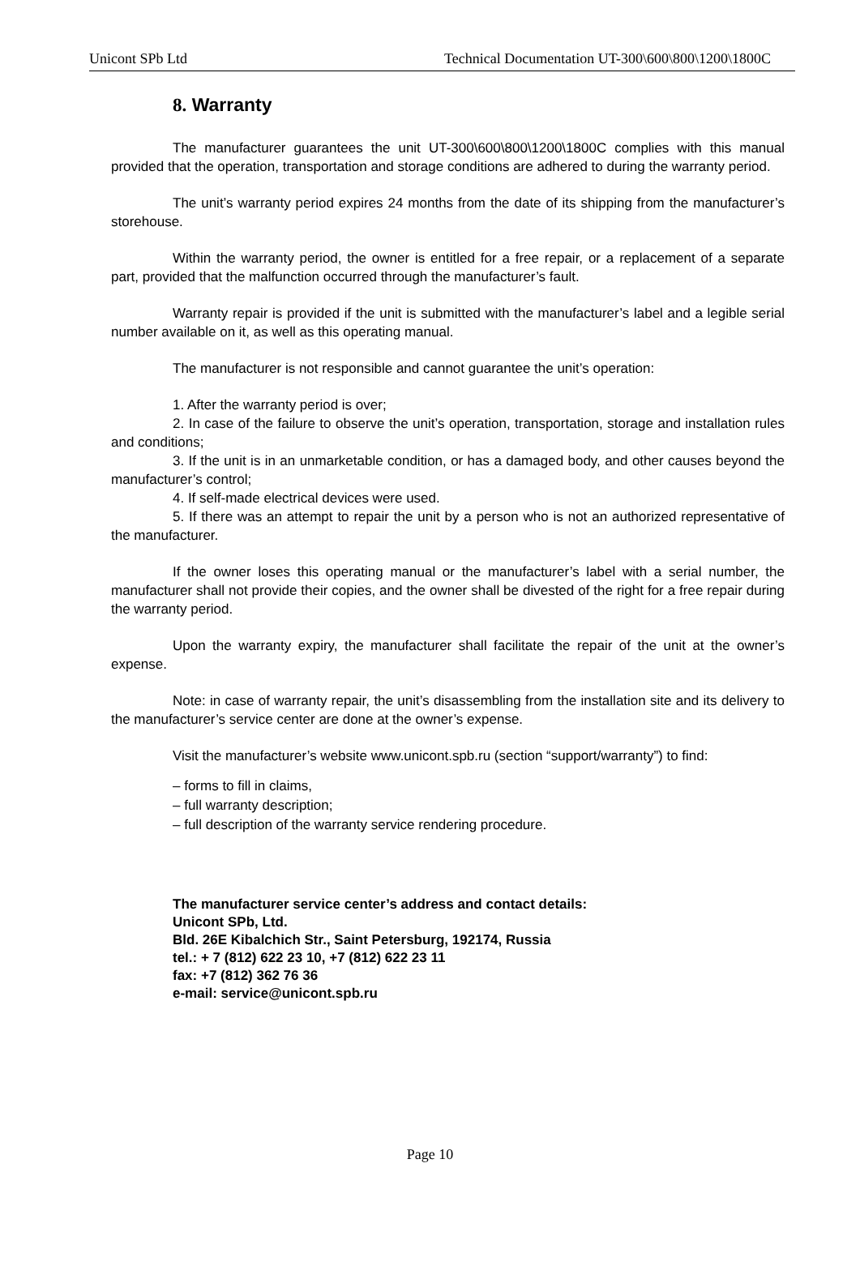Unicont SPb Ltd Technical Documentation UT-300\600\800\1200\1800C
8. Warranty
The manufacturer guarantees the unit UT-300\600\800\1200\1800C complies with this manual provided that the operation, transportation and storage conditions are adhered to during the warranty period.
The unit’s warranty period expires 24 months from the date of its shipping from the manufacturer’s storehouse.
Within the warranty period, the owner is entitled for a free repair, or a replacement of a separate part, provided that the malfunction occurred through the manufacturer’s fault.
Warranty repair is provided if the unit is submitted with the manufacturer’s label and a legible serial number available on it, as well as this operating manual.
The manufacturer is not responsible and cannot guarantee the unit’s operation:
1. After the warranty period is over;
2. In case of the failure to observe the unit’s operation, transportation, storage and installation rules and conditions;
3. If the unit is in an unmarketable condition, or has a damaged body, and other causes beyond the manufacturer’s control;
4. If self-made electrical devices were used.
5. If there was an attempt to repair the unit by a person who is not an authorized representative of the manufacturer.
If the owner loses this operating manual or the manufacturer’s label with a serial number, the manufacturer shall not provide their copies, and the owner shall be divested of the right for a free repair during the warranty period.
Upon the warranty expiry, the manufacturer shall facilitate the repair of the unit at the owner’s expense.
Note: in case of warranty repair, the unit’s disassembling from the installation site and its delivery to the manufacturer’s service center are done at the owner’s expense.
Visit the manufacturer’s website www.unicont.spb.ru (section “support/warranty”) to find:
– forms to fill in claims,
– full warranty description;
– full description of the warranty service rendering procedure.
The manufacturer service center’s address and contact details:
Unicont SPb, Ltd.
Bld. 26E Kibalchich Str., Saint Petersburg, 192174, Russia
tel.: + 7 (812) 622 23 10, +7 (812) 622 23 11
fax: +7 (812) 362 76 36
e-mail: service@unicont.spb.ru
Page 10